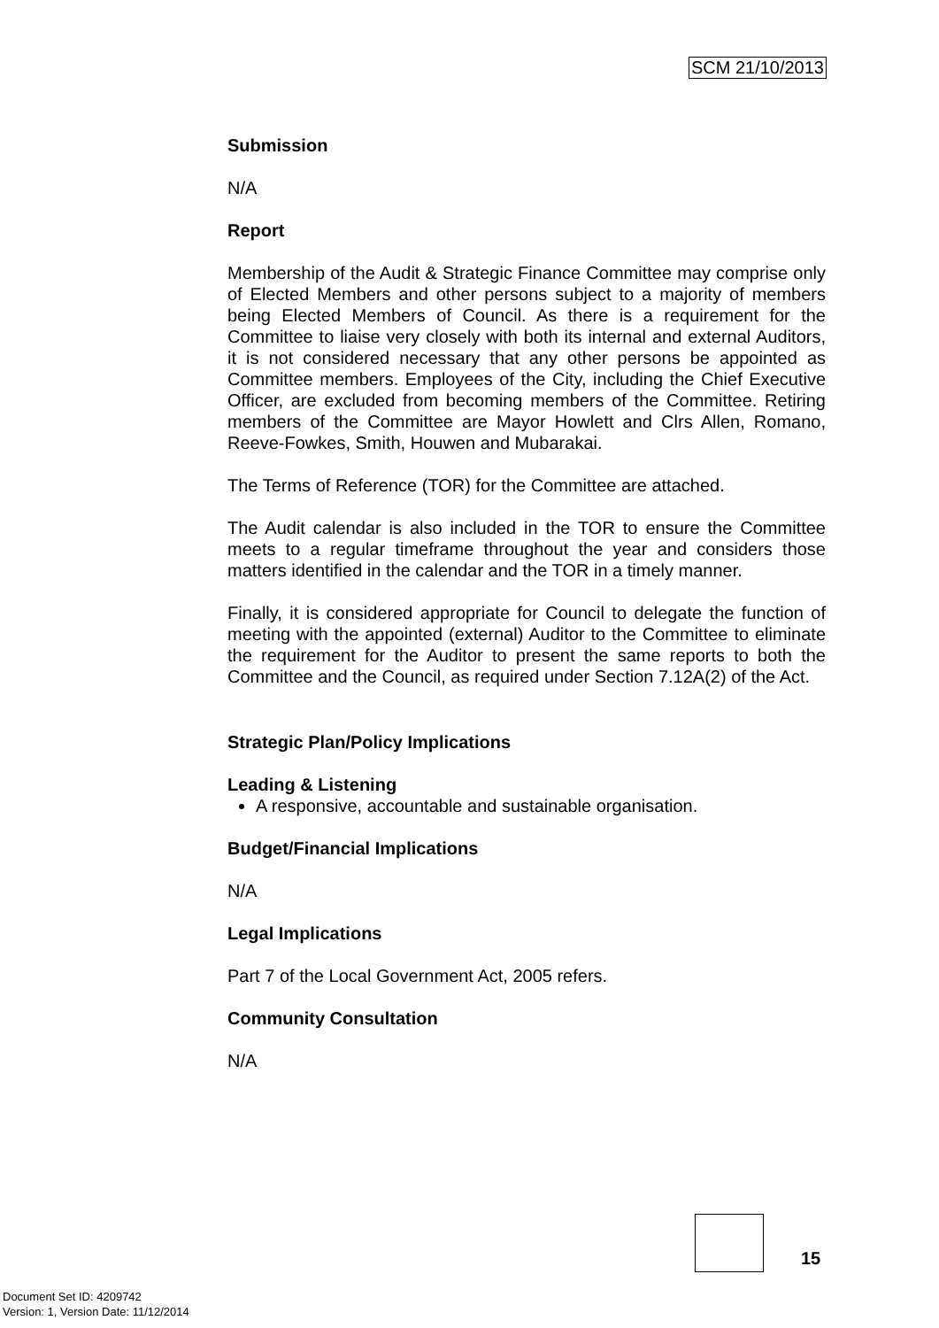SCM 21/10/2013
Submission
N/A
Report
Membership of the Audit & Strategic Finance Committee may comprise only of Elected Members and other persons subject to a majority of members being Elected Members of Council. As there is a requirement for the Committee to liaise very closely with both its internal and external Auditors, it is not considered necessary that any other persons be appointed as Committee members. Employees of the City, including the Chief Executive Officer, are excluded from becoming members of the Committee. Retiring members of the Committee are Mayor Howlett and Clrs Allen, Romano, Reeve-Fowkes, Smith, Houwen and Mubarakai.
The Terms of Reference (TOR) for the Committee are attached.
The Audit calendar is also included in the TOR to ensure the Committee meets to a regular timeframe throughout the year and considers those matters identified in the calendar and the TOR in a timely manner.
Finally, it is considered appropriate for Council to delegate the function of meeting with the appointed (external) Auditor to the Committee to eliminate the requirement for the Auditor to present the same reports to both the Committee and the Council, as required under Section 7.12A(2) of the Act.
Strategic Plan/Policy Implications
Leading & Listening
A responsive, accountable and sustainable organisation.
Budget/Financial Implications
N/A
Legal Implications
Part 7 of the Local Government Act, 2005 refers.
Community Consultation
N/A
15
Document Set ID: 4209742
Version: 1, Version Date: 11/12/2014